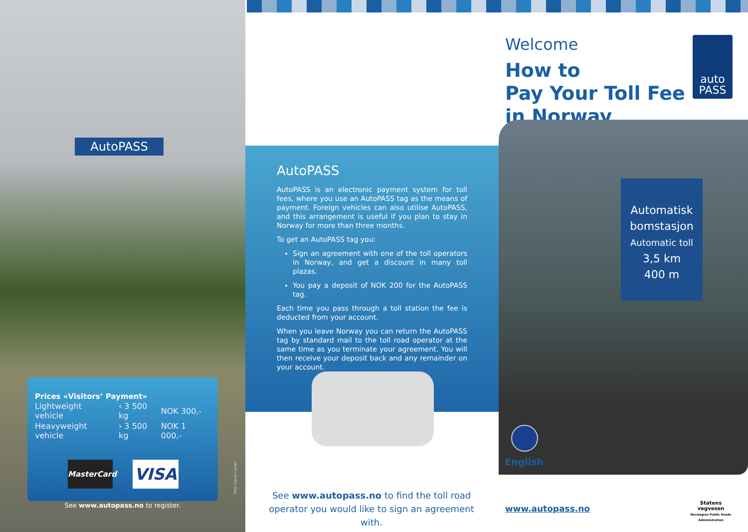AutoPASS
Welcome
How to
Pay Your Toll Fee
in Norway
auto
PASS
Automatisk
bomstasjon
Automatic toll
3,5 km
400 m
AutoPASS
AutoPASS is an electronic payment system for toll fees, where you use an AutoPASS tag as the means of payment. Foreign vehicles can also utilise AutoPASS, and this arrangement is useful if you plan to stay in Norway for more than three months.
To get an AutoPASS tag you:
Sign an agreement with one of the toll operators in Norway, and get a discount in many toll plazas.
You pay a deposit of NOK 200 for the AutoPASS tag.
Each time you pass through a toll station the fee is deducted from your account.
When you leave Norway you can return the AutoPASS tag by standard mail to the toll road operator at the same time as you terminate your agreement. You will then receive your deposit back and any remainder on your account.
Prices «Visitors’ Payment»
| Lightweight vehicle | ‹ 3 500 kg | NOK 300,- |
| Heavyweight vehicle | › 3 500 kg | NOK 1 000,- |
MasterCard
VISA
See www.autopass.no to register.
Foto: Gaute Larsen
See www.autopass.no to find the toll road operator you would like to sign an agreement with.
English
www.autopass.no
Statens vegvesen
Norwegian Public Roads Administration